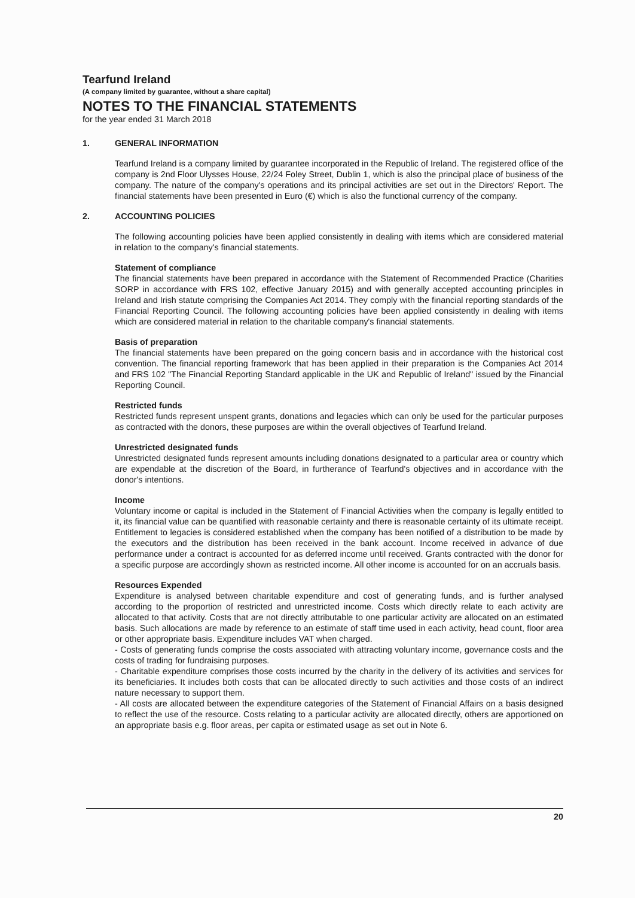Tearfund Ireland
(A company limited by guarantee, without a share capital)
NOTES TO THE FINANCIAL STATEMENTS
for the year ended 31 March 2018
1. GENERAL INFORMATION
Tearfund Ireland is a company limited by guarantee incorporated in the Republic of Ireland. The registered office of the company is 2nd Floor Ulysses House, 22/24 Foley Street, Dublin 1, which is also the principal place of business of the company. The nature of the company's operations and its principal activities are set out in the Directors' Report. The financial statements have been presented in Euro (€) which is also the functional currency of the company.
2. ACCOUNTING POLICIES
The following accounting policies have been applied consistently in dealing with items which are considered material in relation to the company's financial statements.
Statement of compliance
The financial statements have been prepared in accordance with the Statement of Recommended Practice (Charities SORP in accordance with FRS 102, effective January 2015) and with generally accepted accounting principles in Ireland and Irish statute comprising the Companies Act 2014. They comply with the financial reporting standards of the Financial Reporting Council. The following accounting policies have been applied consistently in dealing with items which are considered material in relation to the charitable company's financial statements.
Basis of preparation
The financial statements have been prepared on the going concern basis and in accordance with the historical cost convention. The financial reporting framework that has been applied in their preparation is the Companies Act 2014 and FRS 102 "The Financial Reporting Standard applicable in the UK and Republic of Ireland" issued by the Financial Reporting Council.
Restricted funds
Restricted funds represent unspent grants, donations and legacies which can only be used for the particular purposes as contracted with the donors, these purposes are within the overall objectives of Tearfund Ireland.
Unrestricted designated funds
Unrestricted designated funds represent amounts including donations designated to a particular area or country which are expendable at the discretion of the Board, in furtherance of Tearfund's objectives and in accordance with the donor's intentions.
Income
Voluntary income or capital is included in the Statement of Financial Activities when the company is legally entitled to it, its financial value can be quantified with reasonable certainty and there is reasonable certainty of its ultimate receipt. Entitlement to legacies is considered established when the company has been notified of a distribution to be made by the executors and the distribution has been received in the bank account. Income received in advance of due performance under a contract is accounted for as deferred income until received. Grants contracted with the donor for a specific purpose are accordingly shown as restricted income. All other income is accounted for on an accruals basis.
Resources Expended
Expenditure is analysed between charitable expenditure and cost of generating funds, and is further analysed according to the proportion of restricted and unrestricted income. Costs which directly relate to each activity are allocated to that activity. Costs that are not directly attributable to one particular activity are allocated on an estimated basis. Such allocations are made by reference to an estimate of staff time used in each activity, head count, floor area or other appropriate basis. Expenditure includes VAT when charged.
- Costs of generating funds comprise the costs associated with attracting voluntary income, governance costs and the costs of trading for fundraising purposes.
- Charitable expenditure comprises those costs incurred by the charity in the delivery of its activities and services for its beneficiaries. It includes both costs that can be allocated directly to such activities and those costs of an indirect nature necessary to support them.
- All costs are allocated between the expenditure categories of the Statement of Financial Affairs on a basis designed to reflect the use of the resource. Costs relating to a particular activity are allocated directly, others are apportioned on an appropriate basis e.g. floor areas, per capita or estimated usage as set out in Note 6.
20